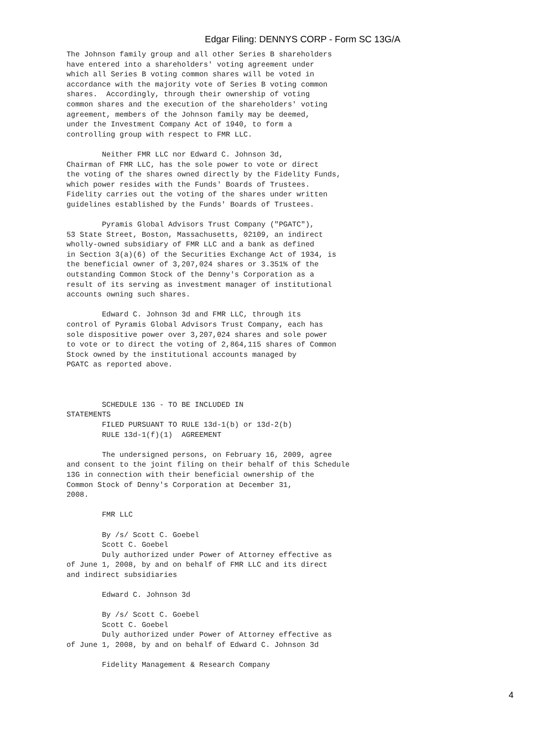Edgar Filing: DENNYS CORP - Form SC 13G/A
The Johnson family group and all other Series B shareholders
have entered into a shareholders' voting agreement under
which all Series B voting common shares will be voted in
accordance with the majority vote of Series B voting common
shares.  Accordingly, through their ownership of voting
common shares and the execution of the shareholders' voting
agreement, members of the Johnson family may be deemed,
under the Investment Company Act of 1940, to form a
controlling group with respect to FMR LLC.

        Neither FMR LLC nor Edward C. Johnson 3d,
Chairman of FMR LLC, has the sole power to vote or direct
the voting of the shares owned directly by the Fidelity Funds,
which power resides with the Funds' Boards of Trustees.
Fidelity carries out the voting of the shares under written
guidelines established by the Funds' Boards of Trustees.

        Pyramis Global Advisors Trust Company ("PGATC"),
53 State Street, Boston, Massachusetts, 02109, an indirect
wholly-owned subsidiary of FMR LLC and a bank as defined
in Section 3(a)(6) of the Securities Exchange Act of 1934, is
the beneficial owner of 3,207,024 shares or 3.351% of the
outstanding Common Stock of the Denny's Corporation as a
result of its serving as investment manager of institutional
accounts owning such shares.

        Edward C. Johnson 3d and FMR LLC, through its
control of Pyramis Global Advisors Trust Company, each has
sole dispositive power over 3,207,024 shares and sole power
to vote or to direct the voting of 2,864,115 shares of Common
Stock owned by the institutional accounts managed by
PGATC as reported above.



        SCHEDULE 13G - TO BE INCLUDED IN
STATEMENTS
        FILED PURSUANT TO RULE 13d-1(b) or 13d-2(b)
        RULE 13d-1(f)(1)  AGREEMENT

        The undersigned persons, on February 16, 2009, agree
and consent to the joint filing on their behalf of this Schedule
13G in connection with their beneficial ownership of the
Common Stock of Denny's Corporation at December 31,
2008.

        FMR LLC

        By /s/ Scott C. Goebel
        Scott C. Goebel
        Duly authorized under Power of Attorney effective as
of June 1, 2008, by and on behalf of FMR LLC and its direct
and indirect subsidiaries

        Edward C. Johnson 3d

        By /s/ Scott C. Goebel
        Scott C. Goebel
        Duly authorized under Power of Attorney effective as
of June 1, 2008, by and on behalf of Edward C. Johnson 3d

        Fidelity Management & Research Company
4